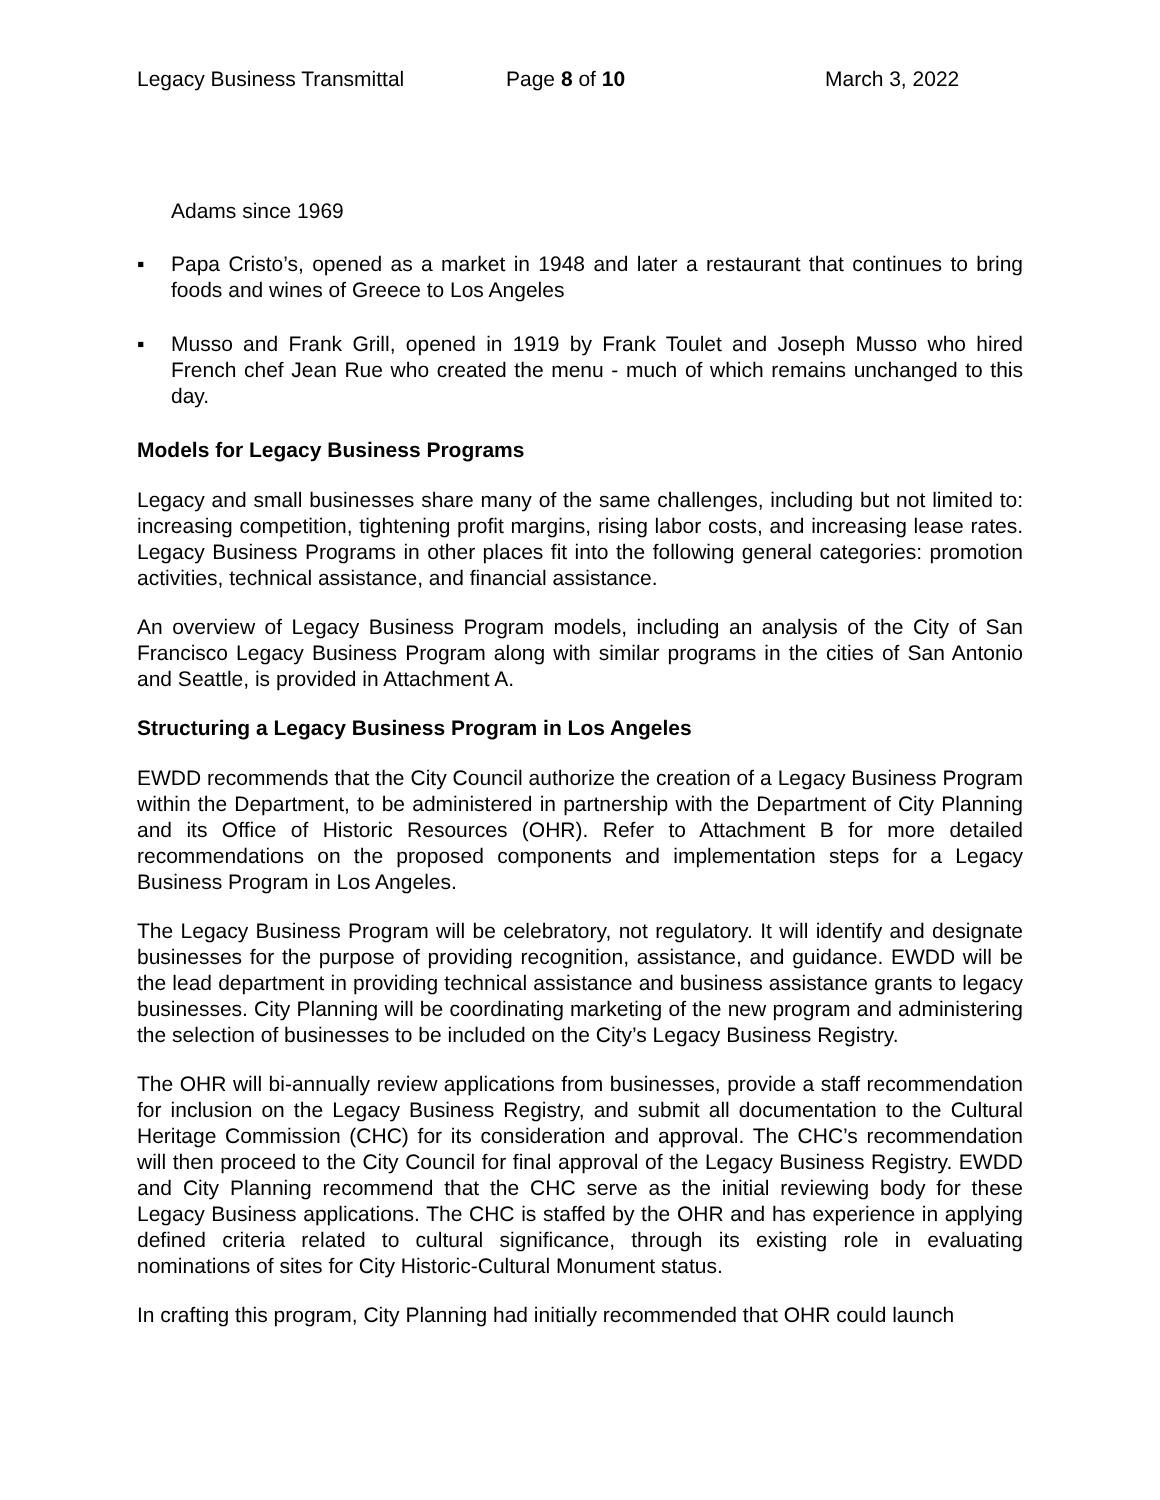Legacy Business Transmittal Page 8 of 10 March 3, 2022
Adams since 1969
▪ Papa Cristo’s, opened as a market in 1948 and later a restaurant that continues to bring foods and wines of Greece to Los Angeles
▪ Musso and Frank Grill, opened in 1919 by Frank Toulet and Joseph Musso who hired French chef Jean Rue who created the menu - much of which remains unchanged to this day.
Models for Legacy Business Programs
Legacy and small businesses share many of the same challenges, including but not limited to: increasing competition, tightening profit margins, rising labor costs, and increasing lease rates. Legacy Business Programs in other places fit into the following general categories: promotion activities, technical assistance, and financial assistance.
An overview of Legacy Business Program models, including an analysis of the City of San Francisco Legacy Business Program along with similar programs in the cities of San Antonio and Seattle, is provided in Attachment A.
Structuring a Legacy Business Program in Los Angeles
EWDD recommends that the City Council authorize the creation of a Legacy Business Program within the Department, to be administered in partnership with the Department of City Planning and its Office of Historic Resources (OHR). Refer to Attachment B for more detailed recommendations on the proposed components and implementation steps for a Legacy Business Program in Los Angeles.
The Legacy Business Program will be celebratory, not regulatory. It will identify and designate businesses for the purpose of providing recognition, assistance, and guidance. EWDD will be the lead department in providing technical assistance and business assistance grants to legacy businesses. City Planning will be coordinating marketing of the new program and administering the selection of businesses to be included on the City’s Legacy Business Registry.
The OHR will bi-annually review applications from businesses, provide a staff recommendation for inclusion on the Legacy Business Registry, and submit all documentation to the Cultural Heritage Commission (CHC) for its consideration and approval. The CHC’s recommendation will then proceed to the City Council for final approval of the Legacy Business Registry. EWDD and City Planning recommend that the CHC serve as the initial reviewing body for these Legacy Business applications. The CHC is staffed by the OHR and has experience in applying defined criteria related to cultural significance, through its existing role in evaluating nominations of sites for City Historic-Cultural Monument status.
In crafting this program, City Planning had initially recommended that OHR could launch